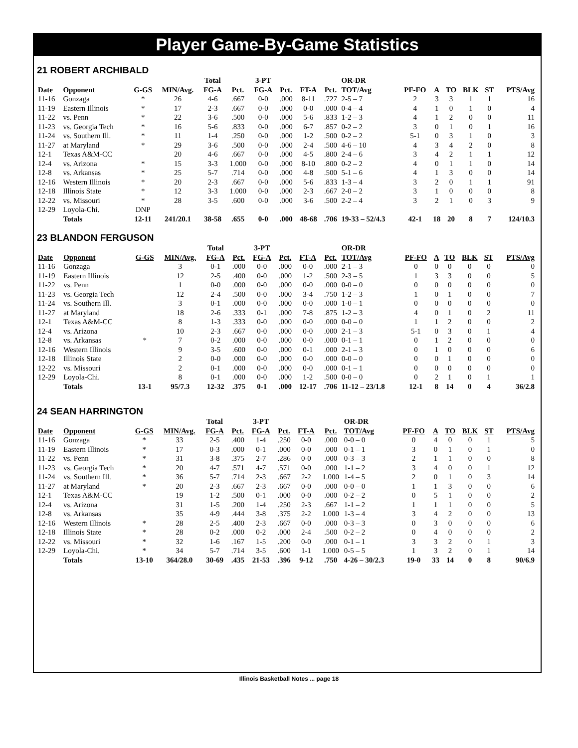Player Game-By-Game Statistics
21 ROBERT ARCHIBALD
| | | | | Total | | 3-PT | | | | OR-DR | | | | | | |
| --- | --- | --- | --- | --- | --- | --- | --- | --- | --- | --- | --- | --- | --- | --- | --- | --- |
| Date | Opponent | G-GS | MIN/Avg. | FG-A | Pct. | FG-A | Pct. | FT-A | Pct. | TOT/Avg | PF-FO | A | TO | BLK | ST | PTS/Avg |
| 11-16 | Gonzaga | * | 26 | 4-6 | .667 | 0-0 | .000 | 8-11 | .727 | 2-5 – 7 | 2 | 3 | 3 | 1 | 1 | 16 |
| 11-19 | Eastern Illinois | * | 17 | 2-3 | .667 | 0-0 | .000 | 0-0 | .000 | 0-4 – 4 | 4 | 1 | 0 | 1 | 0 | 4 |
| 11-22 | vs. Penn | * | 22 | 3-6 | .500 | 0-0 | .000 | 5-6 | .833 | 1-2 – 3 | 4 | 1 | 2 | 0 | 0 | 11 |
| 11-23 | vs. Georgia Tech | * | 16 | 5-6 | .833 | 0-0 | .000 | 6-7 | .857 | 0-2 – 2 | 3 | 0 | 1 | 0 | 1 | 16 |
| 11-24 | vs. Southern Ill. | * | 11 | 1-4 | .250 | 0-0 | .000 | 1-2 | .500 | 0-2 – 2 | 5-1 | 0 | 3 | 1 | 0 | 3 |
| 11-27 | at Maryland | * | 29 | 3-6 | .500 | 0-0 | .000 | 2-4 | .500 | 4-6 – 10 | 4 | 3 | 4 | 2 | 0 | 8 |
| 12-1 | Texas A&M-CC | | 20 | 4-6 | .667 | 0-0 | .000 | 4-5 | .800 | 2-4 – 6 | 3 | 4 | 2 | 1 | 1 | 12 |
| 12-4 | vs. Arizona | * | 15 | 3-3 | 1.000 | 0-0 | .000 | 8-10 | .800 | 0-2 – 2 | 4 | 0 | 1 | 1 | 0 | 14 |
| 12-8 | vs. Arkansas | * | 25 | 5-7 | .714 | 0-0 | .000 | 4-8 | .500 | 5-1 – 6 | 4 | 1 | 3 | 0 | 0 | 14 |
| 12-16 | Western Illinois | * | 20 | 2-3 | .667 | 0-0 | .000 | 5-6 | .833 | 1-3 – 4 | 3 | 2 | 0 | 1 | 1 | 91 |
| 12-18 | Illinois State | * | 12 | 3-3 | 1.000 | 0-0 | .000 | 2-3 | .667 | 2-0 – 2 | 3 | 1 | 0 | 0 | 0 | 8 |
| 12-22 | vs. Missouri | * | 28 | 3-5 | .600 | 0-0 | .000 | 3-6 | .500 | 2-2 – 4 | 3 | 2 | 1 | 0 | 3 | 9 |
| 12-29 | Loyola-Chi. | DNP | | | | | | | | | | | | | | |
| | Totals | 12-11 | 241/20.1 | 38-58 | .655 | 0-0 | .000 | 48-68 | .706 | 19-33 – 52/4.3 | 42-1 | 18 | 20 | 8 | 7 | 124/10.3 |
23 BLANDON FERGUSON
| | | | | Total | | 3-PT | | | | OR-DR | | | | | | |
| --- | --- | --- | --- | --- | --- | --- | --- | --- | --- | --- | --- | --- | --- | --- | --- | --- |
| Date | Opponent | G-GS | MIN/Avg. | FG-A | Pct. | FG-A | Pct. | FT-A | Pct. | TOT/Avg | PF-FO | A | TO | BLK | ST | PTS/Avg |
| 11-16 | Gonzaga | | 3 | 0-1 | .000 | 0-0 | .000 | 0-0 | .000 | 2-1 – 3 | 0 | 0 | 0 | 0 | 0 | 0 |
| 11-19 | Eastern Illinois | | 12 | 2-5 | .400 | 0-0 | .000 | 1-2 | .500 | 2-3 – 5 | 1 | 3 | 3 | 0 | 0 | 5 |
| 11-22 | vs. Penn | | 1 | 0-0 | .000 | 0-0 | .000 | 0-0 | .000 | 0-0 – 0 | 0 | 0 | 0 | 0 | 0 | 0 |
| 11-23 | vs. Georgia Tech | | 12 | 2-4 | .500 | 0-0 | .000 | 3-4 | .750 | 1-2 – 3 | 1 | 0 | 1 | 0 | 0 | 7 |
| 11-24 | vs. Southern Ill. | | 3 | 0-1 | .000 | 0-0 | .000 | 0-0 | .000 | 1-0 – 1 | 0 | 0 | 0 | 0 | 0 | 0 |
| 11-27 | at Maryland | | 18 | 2-6 | .333 | 0-1 | .000 | 7-8 | .875 | 1-2 – 3 | 4 | 0 | 1 | 0 | 2 | 11 |
| 12-1 | Texas A&M-CC | | 8 | 1-3 | .333 | 0-0 | .000 | 0-0 | .000 | 0-0 – 0 | 1 | 1 | 2 | 0 | 0 | 2 |
| 12-4 | vs. Arizona | | 10 | 2-3 | .667 | 0-0 | .000 | 0-0 | .000 | 2-1 – 3 | 5-1 | 0 | 3 | 0 | 1 | 4 |
| 12-8 | vs. Arkansas | * | 7 | 0-2 | .000 | 0-0 | .000 | 0-0 | .000 | 0-1 – 1 | 0 | 1 | 2 | 0 | 0 | 0 |
| 12-16 | Western Illinois | | 9 | 3-5 | .600 | 0-0 | .000 | 0-1 | .000 | 2-1 – 3 | 0 | 1 | 0 | 0 | 0 | 6 |
| 12-18 | Illinois State | | 2 | 0-0 | .000 | 0-0 | .000 | 0-0 | .000 | 0-0 – 0 | 0 | 0 | 1 | 0 | 0 | 0 |
| 12-22 | vs. Missouri | | 2 | 0-1 | .000 | 0-0 | .000 | 0-0 | .000 | 0-1 – 1 | 0 | 0 | 0 | 0 | 0 | 0 |
| 12-29 | Loyola-Chi. | | 8 | 0-1 | .000 | 0-0 | .000 | 1-2 | .500 | 0-0 – 0 | 0 | 2 | 1 | 0 | 1 | 1 |
| | Totals | 13-1 | 95/7.3 | 12-32 | .375 | 0-1 | .000 | 12-17 | .706 | 11-12 – 23/1.8 | 12-1 | 8 | 14 | 0 | 4 | 36/2.8 |
24 SEAN HARRINGTON
| | | | | Total | | 3-PT | | | | OR-DR | | | | | | |
| --- | --- | --- | --- | --- | --- | --- | --- | --- | --- | --- | --- | --- | --- | --- | --- | --- |
| Date | Opponent | G-GS | MIN/Avg. | FG-A | Pct. | FG-A | Pct. | FT-A | Pct. | TOT/Avg | PF-FO | A | TO | BLK | ST | PTS/Avg |
| 11-16 | Gonzaga | * | 33 | 2-5 | .400 | 1-4 | .250 | 0-0 | .000 | 0-0 – 0 | 0 | 4 | 0 | 0 | 1 | 5 |
| 11-19 | Eastern Illinois | * | 17 | 0-3 | .000 | 0-1 | .000 | 0-0 | .000 | 0-1 – 1 | 3 | 0 | 1 | 0 | 1 | 0 |
| 11-22 | vs. Penn | * | 31 | 3-8 | .375 | 2-7 | .286 | 0-0 | .000 | 0-3 – 3 | 2 | 1 | 1 | 0 | 0 | 8 |
| 11-23 | vs. Georgia Tech | * | 20 | 4-7 | .571 | 4-7 | .571 | 0-0 | .000 | 1-1 – 2 | 3 | 4 | 0 | 0 | 1 | 12 |
| 11-24 | vs. Southern Ill. | * | 36 | 5-7 | .714 | 2-3 | .667 | 2-2 | 1.000 | 1-4 – 5 | 2 | 0 | 1 | 0 | 3 | 14 |
| 11-27 | at Maryland | * | 20 | 2-3 | .667 | 2-3 | .667 | 0-0 | .000 | 0-0 – 0 | 1 | 1 | 3 | 0 | 0 | 6 |
| 12-1 | Texas A&M-CC | | 19 | 1-2 | .500 | 0-1 | .000 | 0-0 | .000 | 0-2 – 2 | 0 | 5 | 1 | 0 | 0 | 2 |
| 12-4 | vs. Arizona | | 31 | 1-5 | .200 | 1-4 | .250 | 2-3 | .667 | 1-1 – 2 | 1 | 1 | 1 | 0 | 0 | 5 |
| 12-8 | vs. Arkansas | | 35 | 4-9 | .444 | 3-8 | .375 | 2-2 | 1.000 | 1-3 – 4 | 3 | 4 | 2 | 0 | 0 | 13 |
| 12-16 | Western Illinois | * | 28 | 2-5 | .400 | 2-3 | .667 | 0-0 | .000 | 0-3 – 3 | 0 | 3 | 0 | 0 | 0 | 6 |
| 12-18 | Illinois State | * | 28 | 0-2 | .000 | 0-2 | .000 | 2-4 | .500 | 0-2 – 2 | 0 | 4 | 0 | 0 | 0 | 2 |
| 12-22 | vs. Missouri | * | 32 | 1-6 | .167 | 1-5 | .200 | 0-0 | .000 | 0-1 – 1 | 3 | 3 | 2 | 0 | 1 | 3 |
| 12-29 | Loyola-Chi. | * | 34 | 5-7 | .714 | 3-5 | .600 | 1-1 | 1.000 | 0-5 – 5 | 1 | 3 | 2 | 0 | 1 | 14 |
| | Totals | 13-10 | 364/28.0 | 30-69 | .435 | 21-53 | .396 | 9-12 | .750 | 4-26 – 30/2.3 | 19-0 | 33 | 14 | 0 | 8 | 90/6.9 |
Illinois Basketball Notes ... page 18